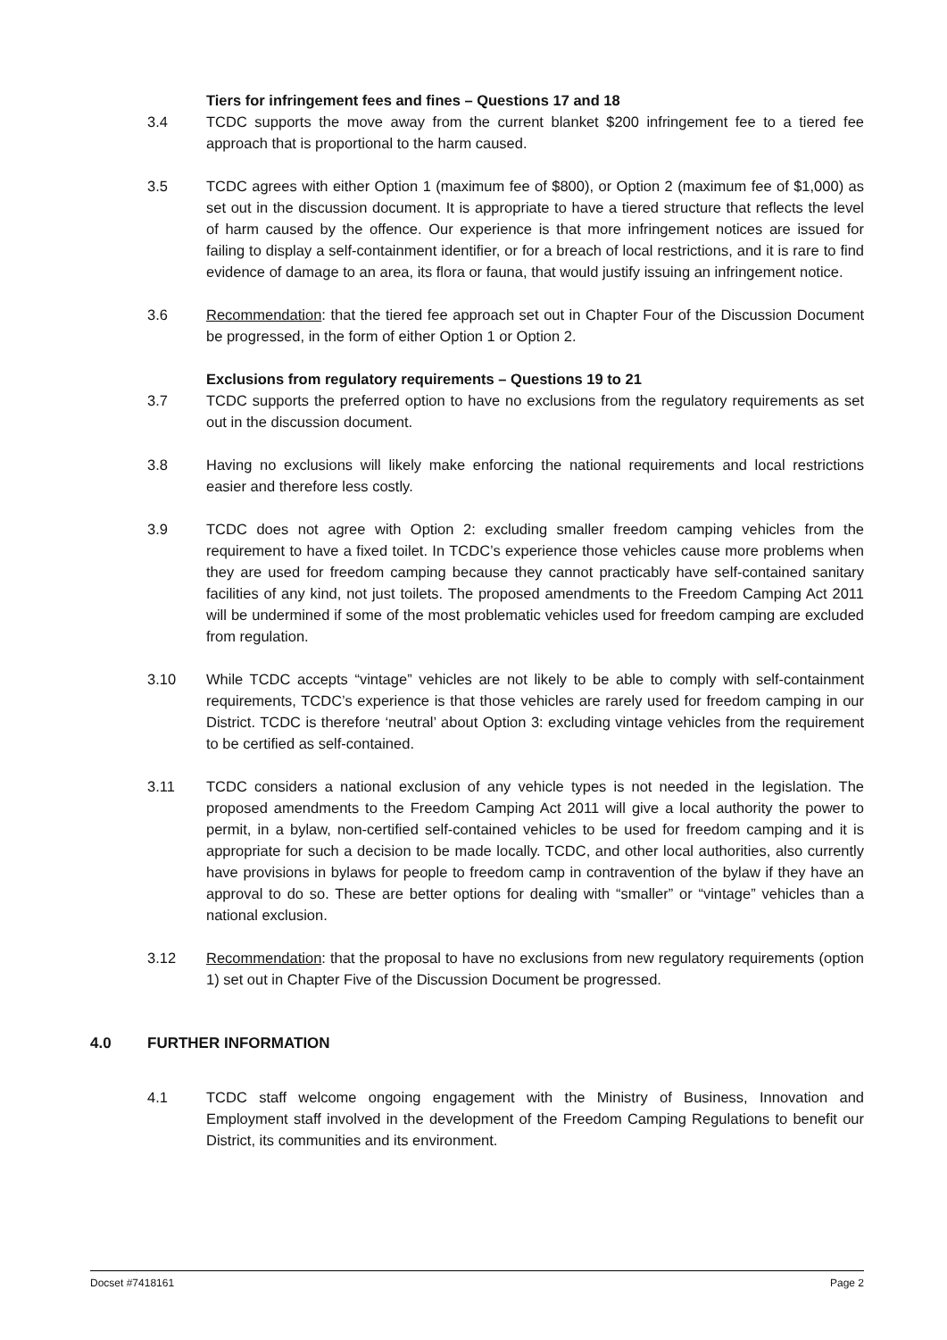Tiers for infringement fees and fines – Questions 17 and 18
3.4 TCDC supports the move away from the current blanket $200 infringement fee to a tiered fee approach that is proportional to the harm caused.
3.5 TCDC agrees with either Option 1 (maximum fee of $800), or Option 2 (maximum fee of $1,000) as set out in the discussion document. It is appropriate to have a tiered structure that reflects the level of harm caused by the offence. Our experience is that more infringement notices are issued for failing to display a self-containment identifier, or for a breach of local restrictions, and it is rare to find evidence of damage to an area, its flora or fauna, that would justify issuing an infringement notice.
3.6 Recommendation: that the tiered fee approach set out in Chapter Four of the Discussion Document be progressed, in the form of either Option 1 or Option 2.
Exclusions from regulatory requirements – Questions 19 to 21
3.7 TCDC supports the preferred option to have no exclusions from the regulatory requirements as set out in the discussion document.
3.8 Having no exclusions will likely make enforcing the national requirements and local restrictions easier and therefore less costly.
3.9 TCDC does not agree with Option 2: excluding smaller freedom camping vehicles from the requirement to have a fixed toilet. In TCDC’s experience those vehicles cause more problems when they are used for freedom camping because they cannot practicably have self-contained sanitary facilities of any kind, not just toilets. The proposed amendments to the Freedom Camping Act 2011 will be undermined if some of the most problematic vehicles used for freedom camping are excluded from regulation.
3.10 While TCDC accepts “vintage” vehicles are not likely to be able to comply with self-containment requirements, TCDC’s experience is that those vehicles are rarely used for freedom camping in our District. TCDC is therefore ‘neutral’ about Option 3: excluding vintage vehicles from the requirement to be certified as self-contained.
3.11 TCDC considers a national exclusion of any vehicle types is not needed in the legislation. The proposed amendments to the Freedom Camping Act 2011 will give a local authority the power to permit, in a bylaw, non-certified self-contained vehicles to be used for freedom camping and it is appropriate for such a decision to be made locally. TCDC, and other local authorities, also currently have provisions in bylaws for people to freedom camp in contravention of the bylaw if they have an approval to do so. These are better options for dealing with “smaller” or “vintage” vehicles than a national exclusion.
3.12 Recommendation: that the proposal to have no exclusions from new regulatory requirements (option 1) set out in Chapter Five of the Discussion Document be progressed.
4.0 FURTHER INFORMATION
4.1 TCDC staff welcome ongoing engagement with the Ministry of Business, Innovation and Employment staff involved in the development of the Freedom Camping Regulations to benefit our District, its communities and its environment.
Docset #7418161 Page 2